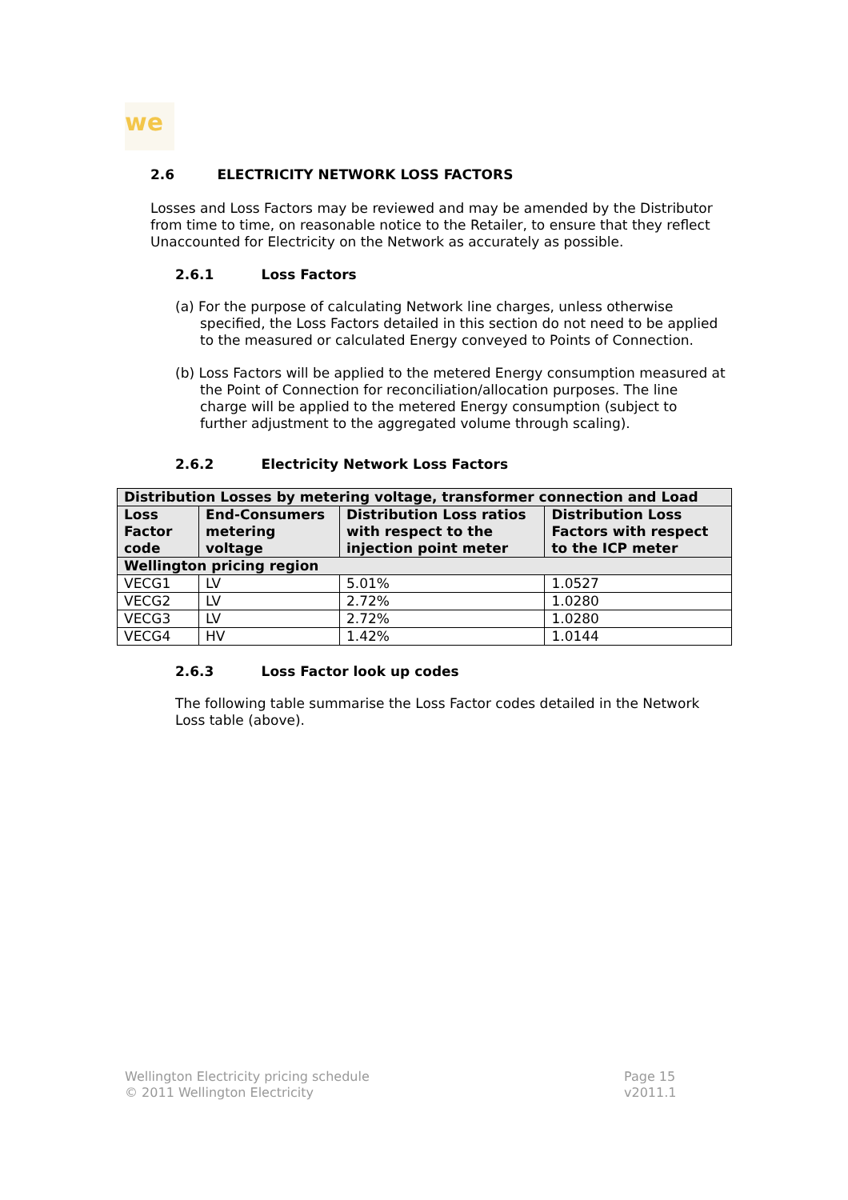we
2.6 ELECTRICITY NETWORK LOSS FACTORS
Losses and Loss Factors may be reviewed and may be amended by the Distributor from time to time, on reasonable notice to the Retailer, to ensure that they reflect Unaccounted for Electricity on the Network as accurately as possible.
2.6.1 Loss Factors
(a) For the purpose of calculating Network line charges, unless otherwise specified, the Loss Factors detailed in this section do not need to be applied to the measured or calculated Energy conveyed to Points of Connection.
(b) Loss Factors will be applied to the metered Energy consumption measured at the Point of Connection for reconciliation/allocation purposes. The line charge will be applied to the metered Energy consumption (subject to further adjustment to the aggregated volume through scaling).
2.6.2 Electricity Network Loss Factors
| Distribution Losses by metering voltage, transformer connection and Load | | | |
| --- | --- | --- | --- |
| Loss Factor code | End-Consumers metering voltage | Distribution Loss ratios with respect to the injection point meter | Distribution Loss Factors with respect to the ICP meter |
| Wellington pricing region | | | |
| VECG1 | LV | 5.01% | 1.0527 |
| VECG2 | LV | 2.72% | 1.0280 |
| VECG3 | LV | 2.72% | 1.0280 |
| VECG4 | HV | 1.42% | 1.0144 |
2.6.3 Loss Factor look up codes
The following table summarise the Loss Factor codes detailed in the Network Loss table (above).
Wellington Electricity pricing schedule
© 2011 Wellington Electricity
Page 15
v2011.1